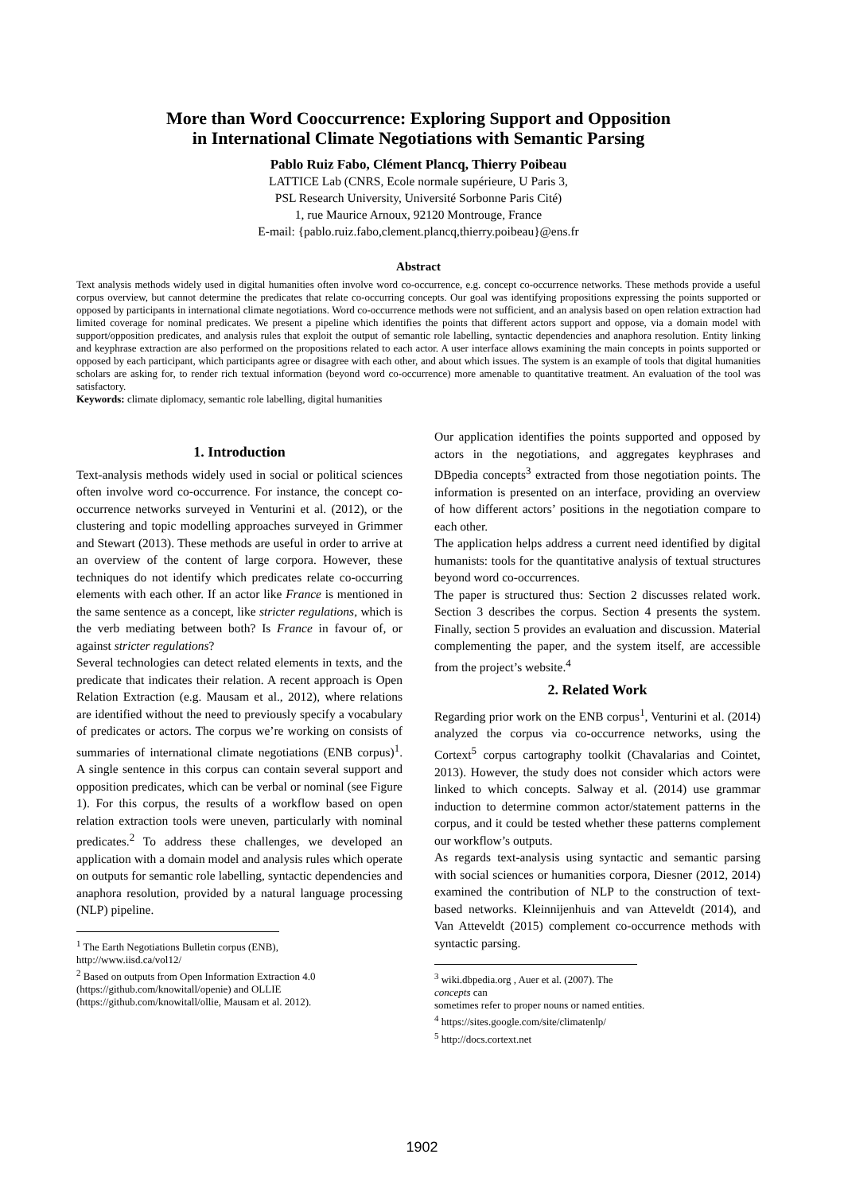More than Word Cooccurrence: Exploring Support and Opposition
in International Climate Negotiations with Semantic Parsing
Pablo Ruiz Fabo, Clément Plancq, Thierry Poibeau
LATTICE Lab (CNRS, Ecole normale supérieure, U Paris 3,
PSL Research University, Université Sorbonne Paris Cité)
1, rue Maurice Arnoux, 92120 Montrouge, France
E-mail: {pablo.ruiz.fabo,clement.plancq,thierry.poibeau}@ens.fr
Abstract
Text analysis methods widely used in digital humanities often involve word co-occurrence, e.g. concept co-occurrence networks. These methods provide a useful corpus overview, but cannot determine the predicates that relate co-occurring concepts. Our goal was identifying propositions expressing the points supported or opposed by participants in international climate negotiations. Word co-occurrence methods were not sufficient, and an analysis based on open relation extraction had limited coverage for nominal predicates. We present a pipeline which identifies the points that different actors support and oppose, via a domain model with support/opposition predicates, and analysis rules that exploit the output of semantic role labelling, syntactic dependencies and anaphora resolution. Entity linking and keyphrase extraction are also performed on the propositions related to each actor. A user interface allows examining the main concepts in points supported or opposed by each participant, which participants agree or disagree with each other, and about which issues. The system is an example of tools that digital humanities scholars are asking for, to render rich textual information (beyond word co-occurrence) more amenable to quantitative treatment. An evaluation of the tool was satisfactory.
Keywords: climate diplomacy, semantic role labelling, digital humanities
1. Introduction
Text-analysis methods widely used in social or political sciences often involve word co-occurrence. For instance, the concept co-occurrence networks surveyed in Venturini et al. (2012), or the clustering and topic modelling approaches surveyed in Grimmer and Stewart (2013). These methods are useful in order to arrive at an overview of the content of large corpora. However, these techniques do not identify which predicates relate co-occurring elements with each other. If an actor like France is mentioned in the same sentence as a concept, like stricter regulations, which is the verb mediating between both? Is France in favour of, or against stricter regulations?
Several technologies can detect related elements in texts, and the predicate that indicates their relation. A recent approach is Open Relation Extraction (e.g. Mausam et al., 2012), where relations are identified without the need to previously specify a vocabulary of predicates or actors. The corpus we’re working on consists of summaries of international climate negotiations (ENB corpus)<sup>1</sup>. A single sentence in this corpus can contain several support and opposition predicates, which can be verbal or nominal (see Figure 1). For this corpus, the results of a workflow based on open relation extraction tools were uneven, particularly with nominal predicates.<sup>2</sup> To address these challenges, we developed an application with a domain model and analysis rules which operate on outputs for semantic role labelling, syntactic dependencies and anaphora resolution, provided by a natural language processing (NLP) pipeline.
<sup>1</sup> The Earth Negotiations Bulletin corpus (ENB),
http://www.iisd.ca/vol12/
<sup>2</sup> Based on outputs from Open Information Extraction 4.0
(https://github.com/knowitall/openie) and OLLIE
(https://github.com/knowitall/ollie, Mausam et al. 2012).
Our application identifies the points supported and opposed by actors in the negotiations, and aggregates keyphrases and DBpedia concepts<sup>3</sup> extracted from those negotiation points. The information is presented on an interface, providing an overview of how different actors’ positions in the negotiation compare to each other.
The application helps address a current need identified by digital humanists: tools for the quantitative analysis of textual structures beyond word co-occurrences.
The paper is structured thus: Section 2 discusses related work. Section 3 describes the corpus. Section 4 presents the system. Finally, section 5 provides an evaluation and discussion. Material complementing the paper, and the system itself, are accessible from the project’s website.<sup>4</sup>
2. Related Work
Regarding prior work on the ENB corpus<sup>1</sup>, Venturini et al. (2014) analyzed the corpus via co-occurrence networks, using the Cortext<sup>5</sup> corpus cartography toolkit (Chavalarias and Cointet, 2013). However, the study does not consider which actors were linked to which concepts. Salway et al. (2014) use grammar induction to determine common actor/statement patterns in the corpus, and it could be tested whether these patterns complement our workflow’s outputs.
As regards text-analysis using syntactic and semantic parsing with social sciences or humanities corpora, Diesner (2012, 2014) examined the contribution of NLP to the construction of text-based networks. Kleinnijenhuis and van Atteveldt (2014), and Van Atteveldt (2015) complement co-occurrence methods with syntactic parsing.
<sup>3</sup> wiki.dbpedia.org , Auer et al. (2007). The concepts can
sometimes refer to proper nouns or named entities.
<sup>4</sup> https://sites.google.com/site/climatenlp/
<sup>5</sup> http://docs.cortext.net
1902